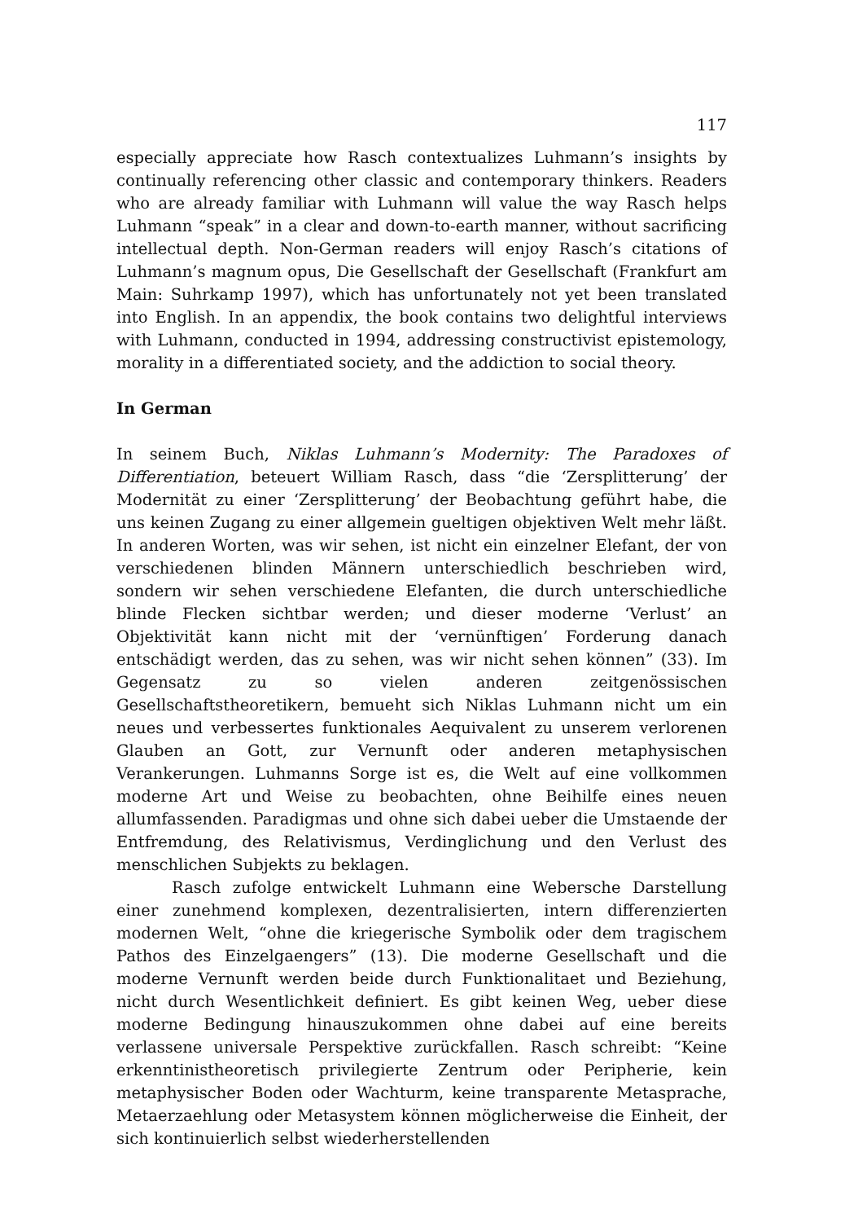117
especially appreciate how Rasch contextualizes Luhmann’s insights by continually referencing other classic and contemporary thinkers. Readers who are already familiar with Luhmann will value the way Rasch helps Luhmann “speak” in a clear and down-to-earth manner, without sacrificing intellectual depth. Non-German readers will enjoy Rasch’s citations of Luhmann’s magnum opus, Die Gesellschaft der Gesellschaft (Frankfurt am Main: Suhrkamp 1997), which has unfortunately not yet been translated into English. In an appendix, the book contains two delightful interviews with Luhmann, conducted in 1994, addressing constructivist epistemology, morality in a differentiated society, and the addiction to social theory.
In German
In seinem Buch, Niklas Luhmann’s Modernity: The Paradoxes of Differentiation, beteuert William Rasch, dass “die ‘Zersplitterung’ der Modernität zu einer ‘Zersplitterung’ der Beobachtung geführt habe, die uns keinen Zugang zu einer allgemein gueltigen objektiven Welt mehr läßt. In anderen Worten, was wir sehen, ist nicht ein einzelner Elefant, der von verschiedenen blinden Männern unterschiedlich beschrieben wird, sondern wir sehen verschiedene Elefanten, die durch unterschiedliche blinde Flecken sichtbar werden; und dieser moderne ‘Verlust’ an Objektivität kann nicht mit der ‘vernünftigen’ Forderung danach entschädigt werden, das zu sehen, was wir nicht sehen können” (33). Im Gegensatz zu so vielen anderen zeitgenössischen Gesellschaftstheoretikern, bemueht sich Niklas Luhmann nicht um ein neues und verbessertes funktionales Aequivalent zu unserem verlorenen Glauben an Gott, zur Vernunft oder anderen metaphysischen Verankerungen. Luhmanns Sorge ist es, die Welt auf eine vollkommen moderne Art und Weise zu beobachten, ohne Beihilfe eines neuen allumfassenden. Paradigmas und ohne sich dabei ueber die Umstaende der Entfremdung, des Relativismus, Verdinglichung und den Verlust des menschlichen Subjekts zu beklagen.
Rasch zufolge entwickelt Luhmann eine Webersche Darstellung einer zunehmend komplexen, dezentralisierten, intern differenzierten modernen Welt, “ohne die kriegerische Symbolik oder dem tragischem Pathos des Einzelgaengers” (13). Die moderne Gesellschaft und die moderne Vernunft werden beide durch Funktionalitaet und Beziehung, nicht durch Wesentlichkeit definiert. Es gibt keinen Weg, ueber diese moderne Bedingung hinauszukommen ohne dabei auf eine bereits verlassene universale Perspektive zurückfallen. Rasch schreibt: “Keine erkenntinistheoretisch privilegierte Zentrum oder Peripherie, kein metaphysischer Boden oder Wachturm, keine transparente Metasprache, Metaerzaehlung oder Metasystem können möglicherweise die Einheit, der sich kontinuierlich selbst wiederherstellenden